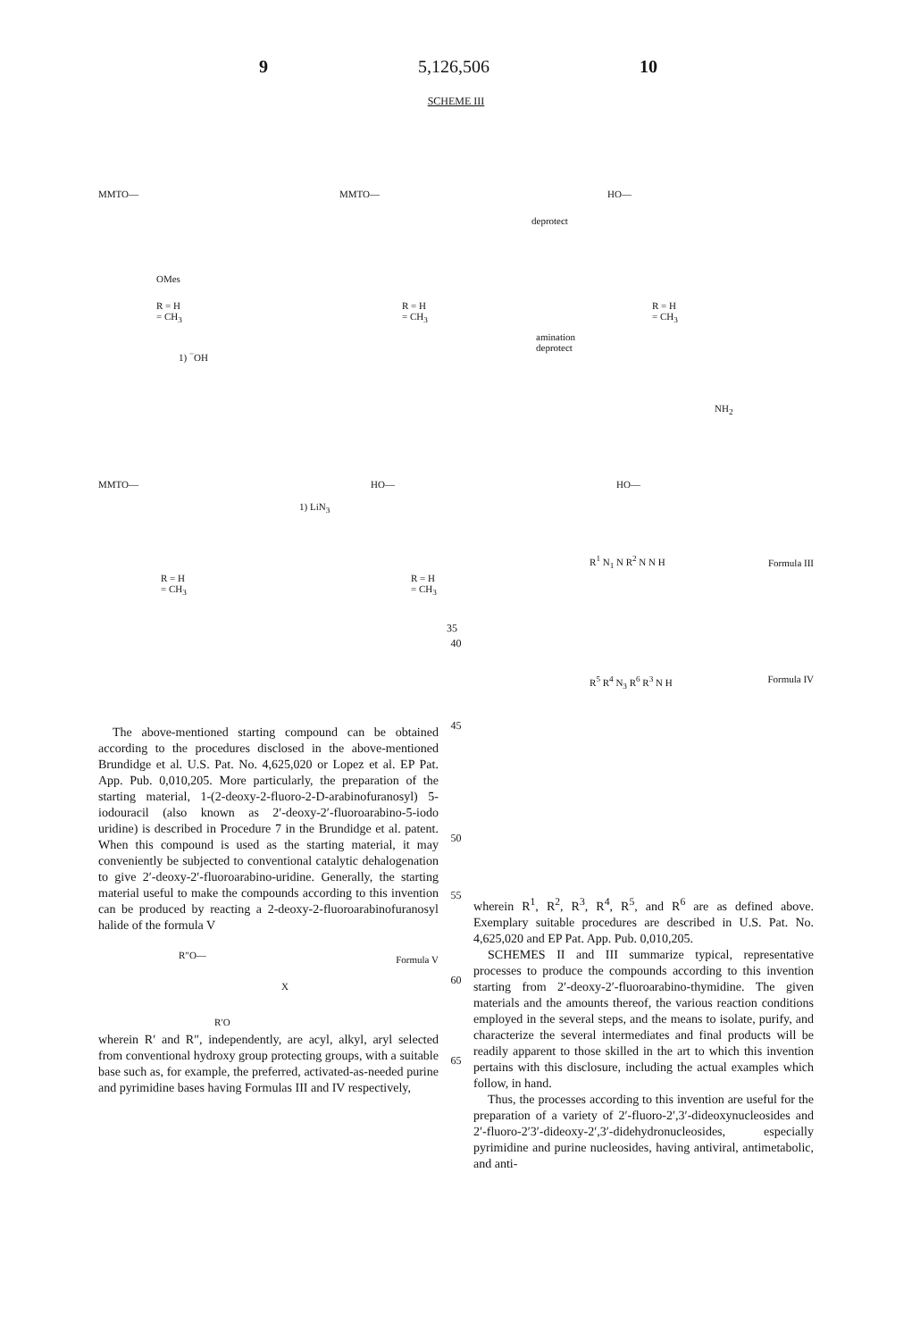9 5,126,506 10
SCHEME III
MMTO—
OMes
R = H
= CH<sub>3</sub>
1) <sup>−</sup>OH
MMTO—
R = H
= CH<sub>3</sub>
deprotect
HO—
R = H
= CH<sub>3</sub>
amination
deprotect
MMTO—
1) LiN<sub>3</sub>
HO— HO—
NH<sub>2</sub>
R = H
= CH<sub>3</sub>
R = H
= CH<sub>3</sub>
35
The above-mentioned starting compound can be obtained according to the procedures disclosed in the above-mentioned Brundidge et al. U.S. Pat. No. 4,625,020 or Lopez et al. EP Pat. App. Pub. 0,010,205. More particularly, the preparation of the starting material, 1-(2-deoxy-2-fluoro-2-D-arabinofuranosyl) 5-iodouracil (also known as 2′-deoxy-2′-fluoroarabino-5-iodo uridine) is described in Procedure 7 in the Brundidge et al. patent. When this compound is used as the starting material, it may conveniently be subjected to conventional catalytic dehalogenation to give 2′-deoxy-2′-fluoroarabino-uridine. Generally, the starting material useful to make the compounds according to this invention can be produced by reacting a 2-deoxy-2-fluoroarabinofuranosyl halide of the formula V
Formula V R″O—
X
R′O
wherein R′ and R″, independently, are acyl, alkyl, aryl selected from conventional hydroxy group protecting groups, with a suitable base such as, for example, the preferred, activated-as-needed purine and pyrimidine bases having Formulas III and IV respectively,
40
45
50
55
60
65
Formula III R<sup>1</sup> N<sub>1</sub> N R<sup>2</sup> N N H
Formula IV R<sup>5</sup> R<sup>4</sup> N<sub>3</sub> R<sup>6</sup> R<sup>3</sup> N H
wherein R<sup>1</sup>, R<sup>2</sup>, R<sup>3</sup>, R<sup>4</sup>, R<sup>5</sup>, and R<sup>6</sup> are as defined above. Exemplary suitable procedures are described in U.S. Pat. No. 4,625,020 and EP Pat. App. Pub. 0,010,205.
SCHEMES II and III summarize typical, representative processes to produce the compounds according to this invention starting from 2′-deoxy-2′-fluoroarabino-thymidine. The given materials and the amounts thereof, the various reaction conditions employed in the several steps, and the means to isolate, purify, and characterize the several intermediates and final products will be readily apparent to those skilled in the art to which this invention pertains with this disclosure, including the actual examples which follow, in hand.
Thus, the processes according to this invention are useful for the preparation of a variety of 2′-fluoro-2′,3′-dideoxynucleosides and 2′-fluoro-2′3′-dideoxy-2′,3′-didehydronucleosides, especially pyrimidine and purine nucleosides, having antiviral, antimetabolic, and anti-